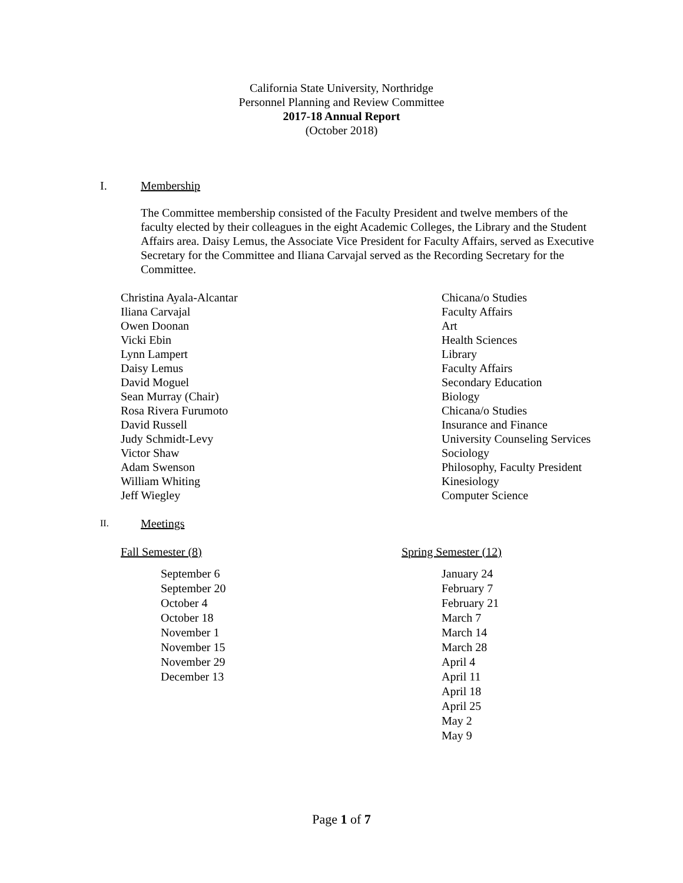California State University, Northridge
Personnel Planning and Review Committee
2017-18 Annual Report
(October 2018)
I. Membership
The Committee membership consisted of the Faculty President and twelve members of the faculty elected by their colleagues in the eight Academic Colleges, the Library and the Student Affairs area. Daisy Lemus, the Associate Vice President for Faculty Affairs, served as Executive Secretary for the Committee and Iliana Carvajal served as the Recording Secretary for the Committee.
| Christina Ayala-Alcantar | Chicana/o Studies |
| Iliana Carvajal | Faculty Affairs |
| Owen Doonan | Art |
| Vicki Ebin | Health Sciences |
| Lynn Lampert | Library |
| Daisy Lemus | Faculty Affairs |
| David Moguel | Secondary Education |
| Sean Murray (Chair) | Biology |
| Rosa Rivera Furumoto | Chicana/o Studies |
| David Russell | Insurance and Finance |
| Judy Schmidt-Levy | University Counseling Services |
| Victor Shaw | Sociology |
| Adam Swenson | Philosophy, Faculty President |
| William Whiting | Kinesiology |
| Jeff Wiegley | Computer Science |
II. Meetings
Fall Semester (8)
September 6
September 20
October 4
October 18
November 1
November 15
November 29
December 13
Spring Semester (12)
January 24
February 7
February 21
March 7
March 14
March 28
April 4
April 11
April 18
April 25
May 2
May 9
Page 1 of 7